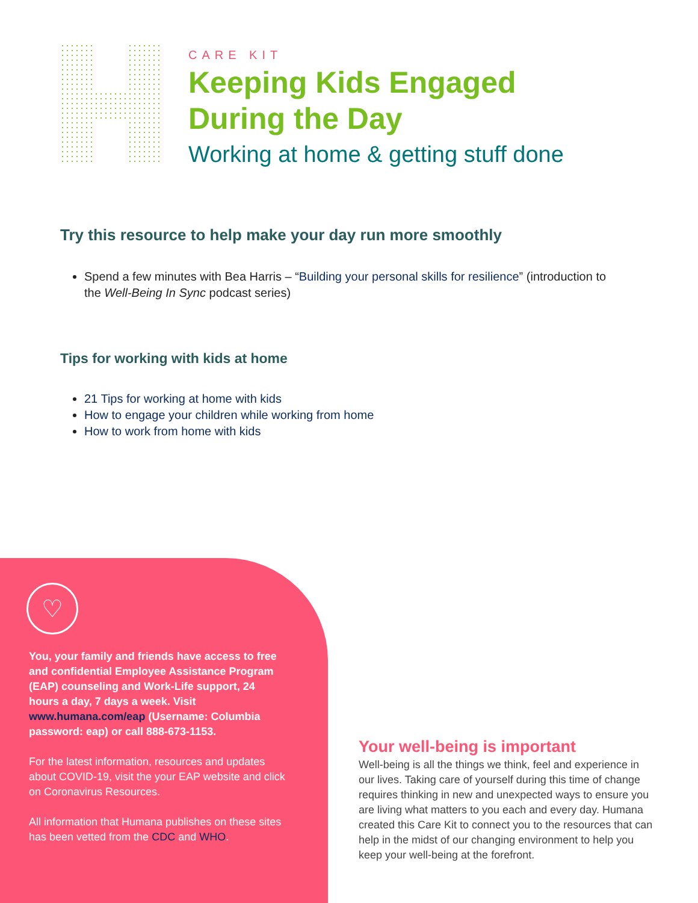CARE KIT
Keeping Kids Engaged
During the Day
Working at home & getting stuff done
Try this resource to help make your day run more smoothly
Spend a few minutes with Bea Harris – “Building your personal skills for resilience” (introduction to the Well-Being In Sync podcast series)
Tips for working with kids at home
21 Tips for working at home with kids
How to engage your children while working from home
How to work from home with kids
♡
You, your family and friends have access to free and confidential Employee Assistance Program (EAP) counseling and Work-Life support, 24 hours a day, 7 days a week. Visit www.humana.com/eap (Username: Columbia password: eap) or call 888-673-1153.
For the latest information, resources and updates about COVID-19, visit the your EAP website and click on Coronavirus Resources.
All information that Humana publishes on these sites has been vetted from the CDC and WHO.
Your well-being is important
Well-being is all the things we think, feel and experience in our lives. Taking care of yourself during this time of change requires thinking in new and unexpected ways to ensure you are living what matters to you each and every day. Humana created this Care Kit to connect you to the resources that can help in the midst of our changing environment to help you keep your well-being at the forefront.